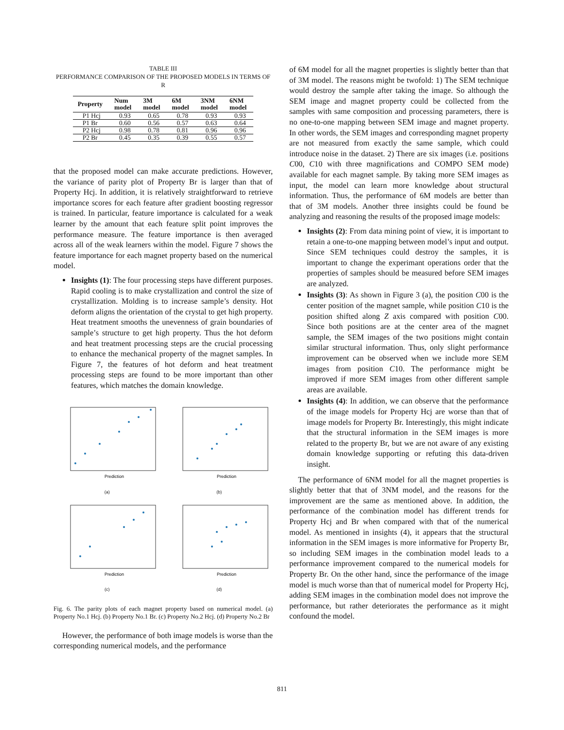TABLE III
PERFORMANCE COMPARISON OF THE PROPOSED MODELS IN TERMS OF R
| Property | Num model | 3M model | 6M model | 3NM model | 6NM model |
| --- | --- | --- | --- | --- | --- |
| P1 Hcj | 0.93 | 0.65 | 0.78 | 0.93 | 0.93 |
| P1 Br | 0.60 | 0.56 | 0.57 | 0.63 | 0.64 |
| P2 Hcj | 0.98 | 0.78 | 0.81 | 0.96 | 0.96 |
| P2 Br | 0.45 | 0.35 | 0.39 | 0.55 | 0.57 |
that the proposed model can make accurate predictions. However, the variance of parity plot of Property Br is larger than that of Property Hcj. In addition, it is relatively straightforward to retrieve importance scores for each feature after gradient boosting regressor is trained. In particular, feature importance is calculated for a weak learner by the amount that each feature split point improves the performance measure. The feature importance is then averaged across all of the weak learners within the model. Figure 7 shows the feature importance for each magnet property based on the numerical model.
Insights (1): The four processing steps have different purposes. Rapid cooling is to make crystallization and control the size of crystallization. Molding is to increase sample’s density. Hot deform aligns the orientation of the crystal to get high property. Heat treatment smooths the unevenness of grain boundaries of sample’s structure to get high property. Thus the hot deform and heat treatment processing steps are the crucial processing to enhance the mechanical property of the magnet samples. In Figure 7, the features of hot deform and heat treatment processing steps are found to be more important than other features, which matches the domain knowledge.
Prediction
(a)
Prediction
(b)
Prediction
(c)
Prediction
(d)
Fig. 6. The parity plots of each magnet property based on numerical model. (a) Property No.1 Hcj. (b) Property No.1 Br. (c) Property No.2 Hcj. (d) Property No.2 Br
However, the performance of both image models is worse than the corresponding numerical models, and the performance
of 6M model for all the magnet properties is slightly better than that of 3M model. The reasons might be twofold: 1) The SEM technique would destroy the sample after taking the image. So although the SEM image and magnet property could be collected from the samples with same composition and processing parameters, there is no one-to-one mapping between SEM image and magnet property. In other words, the SEM images and corresponding magnet property are not measured from exactly the same sample, which could introduce noise in the dataset. 2) There are six images (i.e. positions C00, C10 with three magnifications and COMPO SEM mode) available for each magnet sample. By taking more SEM images as input, the model can learn more knowledge about structural information. Thus, the performance of 6M models are better than that of 3M models. Another three insights could be found be analyzing and reasoning the results of the proposed image models:
Insights (2): From data mining point of view, it is important to retain a one-to-one mapping between model’s input and output. Since SEM techniques could destroy the samples, it is important to change the experimant operations order that the properties of samples should be measured before SEM images are analyzed.
Insights (3): As shown in Figure 3 (a), the position C00 is the center position of the magnet sample, while position C10 is the position shifted along Z axis compared with position C00. Since both positions are at the center area of the magnet sample, the SEM images of the two positions might contain similar structural information. Thus, only slight performance improvement can be observed when we include more SEM images from position C10. The performance might be improved if more SEM images from other different sample areas are available.
Insights (4): In addition, we can observe that the performance of the image models for Property Hcj are worse than that of image models for Property Br. Interestingly, this might indicate that the structural information in the SEM images is more related to the property Br, but we are not aware of any existing domain knowledge supporting or refuting this data-driven insight.
The performance of 6NM model for all the magnet properties is slightly better that that of 3NM model, and the reasons for the improvement are the same as mentioned above. In addition, the performance of the combination model has different trends for Property Hcj and Br when compared with that of the numerical model. As mentioned in insights (4), it appears that the structural information in the SEM images is more informative for Property Br, so including SEM images in the combination model leads to a performance improvement compared to the numerical models for Property Br. On the other hand, since the performance of the image model is much worse than that of numerical model for Property Hcj, adding SEM images in the combination model does not improve the performance, but rather deteriorates the performance as it might confound the model.
811